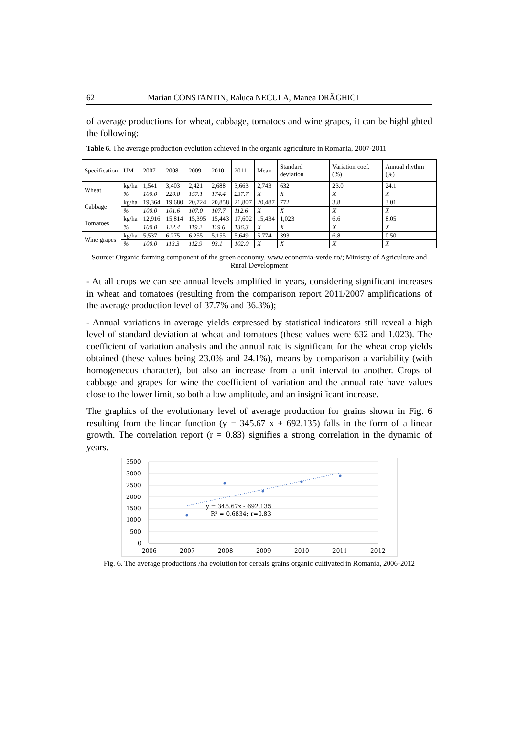62 Marian CONSTANTIN, Raluca NECULA, Manea DRĂGHICI
of average productions for wheat, cabbage, tomatoes and wine grapes, it can be highlighted the following:
Table 6. The average production evolution achieved in the organic agriculture in Romania, 2007-2011
| Specification | UM | 2007 | 2008 | 2009 | 2010 | 2011 | Mean | Standard deviation | Variation coef. (%) | Annual rhythm (%) |
| Wheat | kg/ha | 1,541 | 3,403 | 2,421 | 2,688 | 3,663 | 2,743 | 632 | 23.0 | 24.1 |
| | % | 100.0 | 220.8 | 157.1 | 174.4 | 237.7 | X | X | X | X |
| Cabbage | kg/ha | 19,364 | 19,680 | 20,724 | 20,858 | 21,807 | 20,487 | 772 | 3.8 | 3.01 |
| | % | 100.0 | 101.6 | 107.0 | 107.7 | 112.6 | X | X | X | X |
| Tomatoes | kg/ha | 12,916 | 15,814 | 15,395 | 15,443 | 17,602 | 15,434 | 1,023 | 6.6 | 8.05 |
| | % | 100.0 | 122.4 | 119.2 | 119.6 | 136.3 | X | X | X | X |
| Wine grapes | kg/ha | 5,537 | 6,275 | 6,255 | 5,155 | 5,649 | 5,774 | 393 | 6.8 | 0.50 |
| | % | 100.0 | 113.3 | 112.9 | 93.1 | 102.0 | X | X | X | X |
Source: Organic farming component of the green economy, www.economia-verde.ro/; Ministry of Agriculture and Rural Development
- At all crops we can see annual levels amplified in years, considering significant increases in wheat and tomatoes (resulting from the comparison report 2011/2007 amplifications of the average production level of 37.7% and 36.3%);
- Annual variations in average yields expressed by statistical indicators still reveal a high level of standard deviation at wheat and tomatoes (these values were 632 and 1.023). The coefficient of variation analysis and the annual rate is significant for the wheat crop yields obtained (these values being 23.0% and 24.1%), means by comparison a variability (with homogeneous character), but also an increase from a unit interval to another. Crops of cabbage and grapes for wine the coefficient of variation and the annual rate have values close to the lower limit, so both a low amplitude, and an insignificant increase.
The graphics of the evolutionary level of average production for grains shown in Fig. 6 resulting from the linear function (y = 345.67 x + 692.135) falls in the form of a linear growth. The correlation report (r = 0.83) signifies a strong correlation in the dynamic of years.
3500
3000
2500
2000
1500
1000
500
0
2006
2007
2008
2009
2010
2011
2012
y = 345.67x - 692.135
R² = 0.6834; r=0.83
Fig. 6. The average productions /ha evolution for cereals grains organic cultivated in Romania, 2006-2012